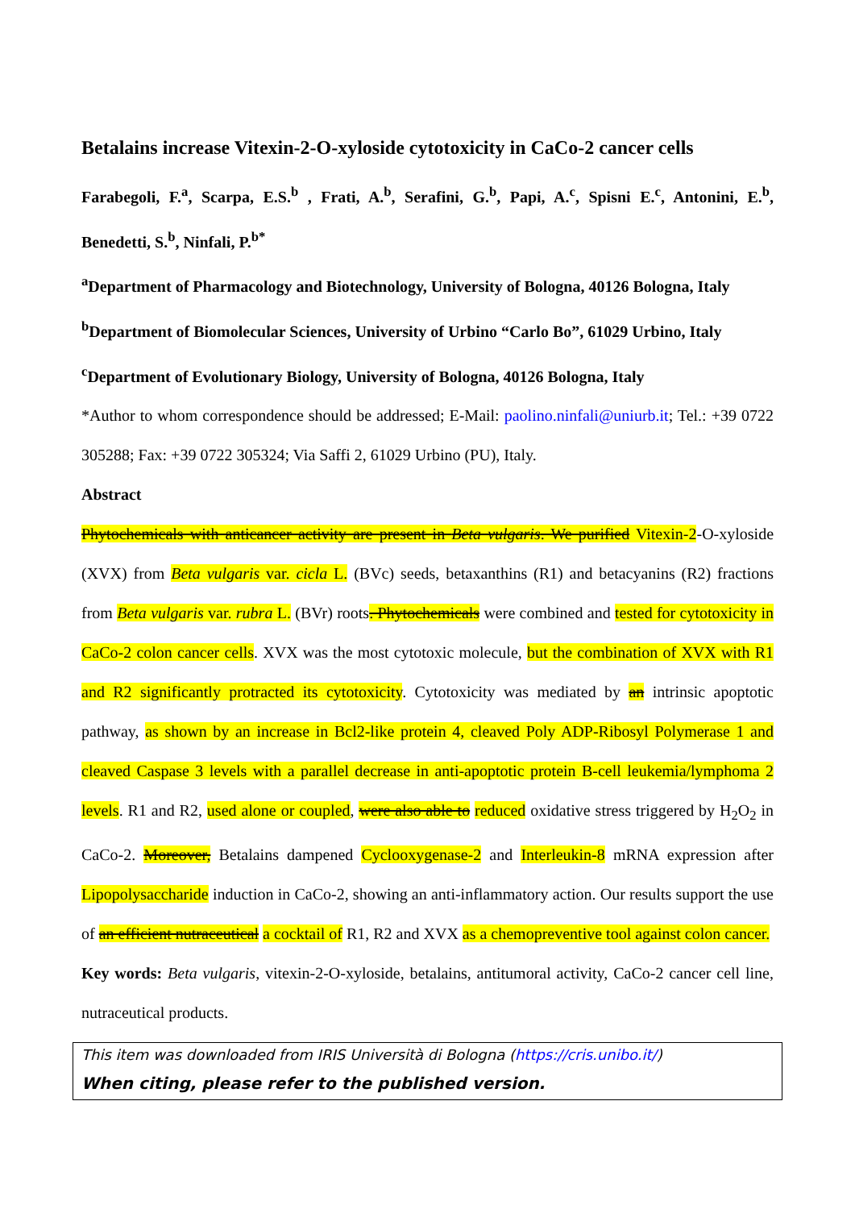Betalains increase Vitexin-2-O-xyloside cytotoxicity in CaCo-2 cancer cells
Farabegoli, F.<sup>a</sup>, Scarpa, E.S.<sup>b</sup> , Frati, A.<sup>b</sup>, Serafini, G.<sup>b</sup>, Papi, A.<sup>c</sup>, Spisni E.<sup>c</sup>, Antonini, E.<sup>b</sup>, Benedetti, S.<sup>b</sup>, Ninfali, P.<sup>b*</sup>
<sup>a</sup> Department of Pharmacology and Biotechnology, University of Bologna, 40126 Bologna, Italy
<sup>b</sup> Department of Biomolecular Sciences, University of Urbino “Carlo Bo”, 61029 Urbino, Italy
<sup>c</sup> Department of Evolutionary Biology, University of Bologna, 40126 Bologna, Italy
*Author to whom correspondence should be addressed; E-Mail: paolino.ninfali@uniurb.it; Tel.: +39 0722 305288; Fax: +39 0722 305324; Via Saffi 2, 61029 Urbino (PU), Italy.
Abstract
Phytochemicals with anticancer activity are present in Beta vulgaris. We purified Vitexin-2-O-xyloside (XVX) from Beta vulgaris var. cicla L. (BVc) seeds, betaxanthins (R1) and betacyanins (R2) fractions from Beta vulgaris var. rubra L. (BVr) roots. Phytochemicals were combined and tested for cytotoxicity in CaCo-2 colon cancer cells. XVX was the most cytotoxic molecule, but the combination of XVX with R1 and R2 significantly protracted its cytotoxicity. Cytotoxicity was mediated by an intrinsic apoptotic pathway, as shown by an increase in Bcl2-like protein 4, cleaved Poly ADP-Ribosyl Polymerase 1 and cleaved Caspase 3 levels with a parallel decrease in anti-apoptotic protein B-cell leukemia/lymphoma 2 levels. R1 and R2, used alone or coupled, were also able to reduced oxidative stress triggered by H<sub>2</sub>O<sub>2</sub> in CaCo-2. Moreover, Betalains dampened Cyclooxygenase-2 and Interleukin-8 mRNA expression after Lipopolysaccharide induction in CaCo-2, showing an anti-inflammatory action. Our results support the use of an efficient nutraceutical a cocktail of R1, R2 and XVX as a chemopreventive tool against colon cancer.
Key words: Beta vulgaris, vitexin-2-O-xyloside, betalains, antitumoral activity, CaCo-2 cancer cell line, nutraceutical products.
This item was downloaded from IRIS Università di Bologna (https://cris.unibo.it/)
When citing, please refer to the published version.